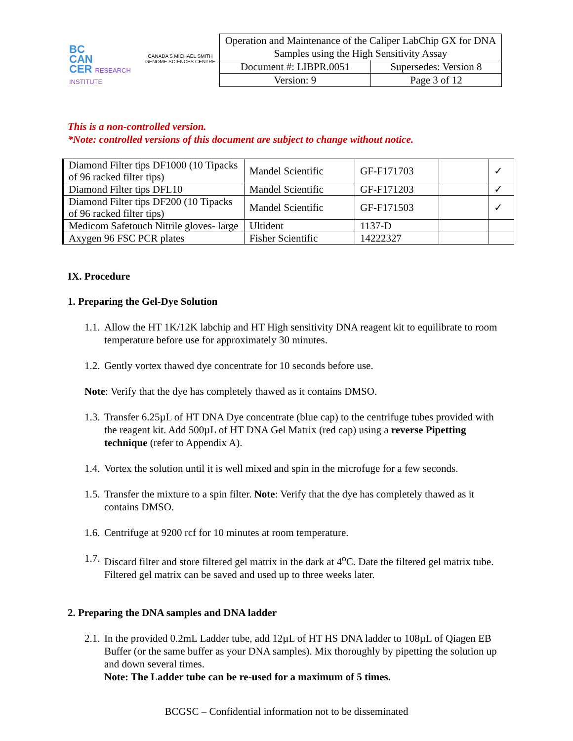BC
CAN
CER RESEARCH INSTITUTE
CANADA'S MICHAEL SMITH GENOME SCIENCES CENTRE
| Operation and Maintenance of the Caliper LabChip GX for DNA Samples using the High Sensitivity Assay | |
| Document #: LIBPR.0051 | Supersedes: Version 8 |
| Version: 9 | Page 3 of 12 |
This is a non-controlled version.
*Note: controlled versions of this document are subject to change without notice.
| Diamond Filter tips DF1000 (10 Tipacks of 96 racked filter tips) | Mandel Scientific | GF-F171703 | | ✓ |
| Diamond Filter tips DFL10 | Mandel Scientific | GF-F171203 | | ✓ |
| Diamond Filter tips DF200 (10 Tipacks of 96 racked filter tips) | Mandel Scientific | GF-F171503 | | ✓ |
| Medicom Safetouch Nitrile gloves- large | Ultident | 1137-D | | |
| Axygen 96 FSC PCR plates | Fisher Scientific | 14222327 | | |
IX. Procedure
1. Preparing the Gel-Dye Solution
1.1.
Allow the HT 1K/12K labchip and HT High sensitivity DNA reagent kit to equilibrate to room temperature before use for approximately 30 minutes.
1.2.
Gently vortex thawed dye concentrate for 10 seconds before use.
Note: Verify that the dye has completely thawed as it contains DMSO.
1.3.
Transfer 6.25µL of HT DNA Dye concentrate (blue cap) to the centrifuge tubes provided with the reagent kit. Add 500µL of HT DNA Gel Matrix (red cap) using a reverse Pipetting technique (refer to Appendix A).
1.4.
Vortex the solution until it is well mixed and spin in the microfuge for a few seconds.
1.5.
Transfer the mixture to a spin filter. Note: Verify that the dye has completely thawed as it contains DMSO.
1.6.
Centrifuge at 9200 rcf for 10 minutes at room temperature.
1.7.
Discard filter and store filtered gel matrix in the dark at 4<sup>o</sup>C. Date the filtered gel matrix tube. Filtered gel matrix can be saved and used up to three weeks later.
2. Preparing the DNA samples and DNA ladder
2.1.
In the provided 0.2mL Ladder tube, add 12µL of HT HS DNA ladder to 108µL of Qiagen EB Buffer (or the same buffer as your DNA samples). Mix thoroughly by pipetting the solution up and down several times.
Note: The Ladder tube can be re-used for a maximum of 5 times.
BCGSC – Confidential information not to be disseminated